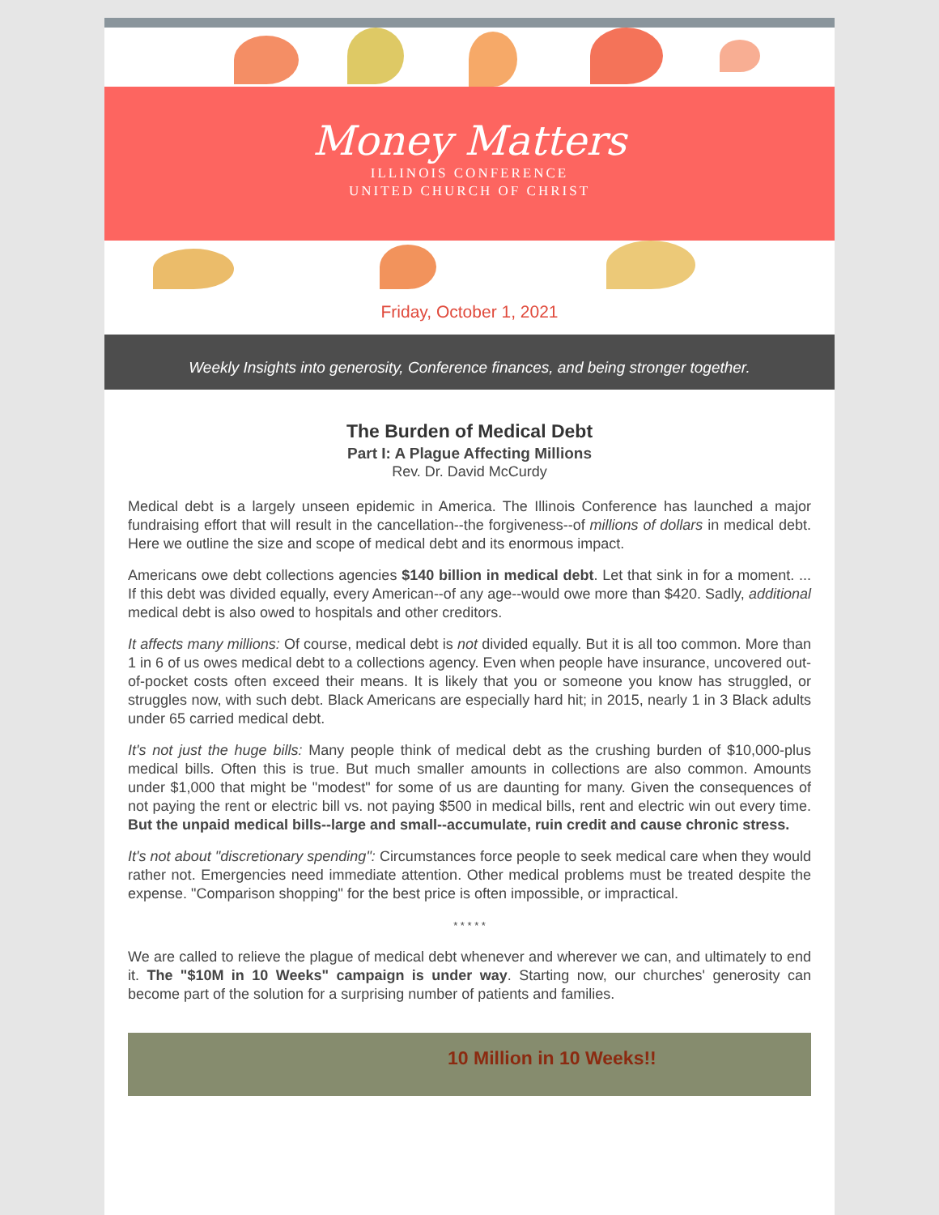Money Matters
ILLINOIS CONFERENCE
UNITED CHURCH OF CHRIST
Friday, October 1, 2021
Weekly Insights into generosity, Conference finances, and being stronger together.
The Burden of Medical Debt
Part I: A Plague Affecting Millions
Rev. Dr. David McCurdy
Medical debt is a largely unseen epidemic in America. The Illinois Conference has launched a major fundraising effort that will result in the cancellation--the forgiveness--of millions of dollars in medical debt. Here we outline the size and scope of medical debt and its enormous impact.
Americans owe debt collections agencies $140 billion in medical debt. Let that sink in for a moment. ... If this debt was divided equally, every American--of any age--would owe more than $420. Sadly, additional medical debt is also owed to hospitals and other creditors.
It affects many millions: Of course, medical debt is not divided equally. But it is all too common. More than 1 in 6 of us owes medical debt to a collections agency. Even when people have insurance, uncovered out-of-pocket costs often exceed their means. It is likely that you or someone you know has struggled, or struggles now, with such debt. Black Americans are especially hard hit; in 2015, nearly 1 in 3 Black adults under 65 carried medical debt.
It's not just the huge bills: Many people think of medical debt as the crushing burden of $10,000-plus medical bills. Often this is true. But much smaller amounts in collections are also common. Amounts under $1,000 that might be "modest" for some of us are daunting for many. Given the consequences of not paying the rent or electric bill vs. not paying $500 in medical bills, rent and electric win out every time. But the unpaid medical bills--large and small--accumulate, ruin credit and cause chronic stress.
It's not about "discretionary spending": Circumstances force people to seek medical care when they would rather not. Emergencies need immediate attention. Other medical problems must be treated despite the expense. "Comparison shopping" for the best price is often impossible, or impractical.
* * * * *
We are called to relieve the plague of medical debt whenever and wherever we can, and ultimately to end it. The "$10M in 10 Weeks" campaign is under way. Starting now, our churches' generosity can become part of the solution for a surprising number of patients and families.
10 Million in 10 Weeks!!